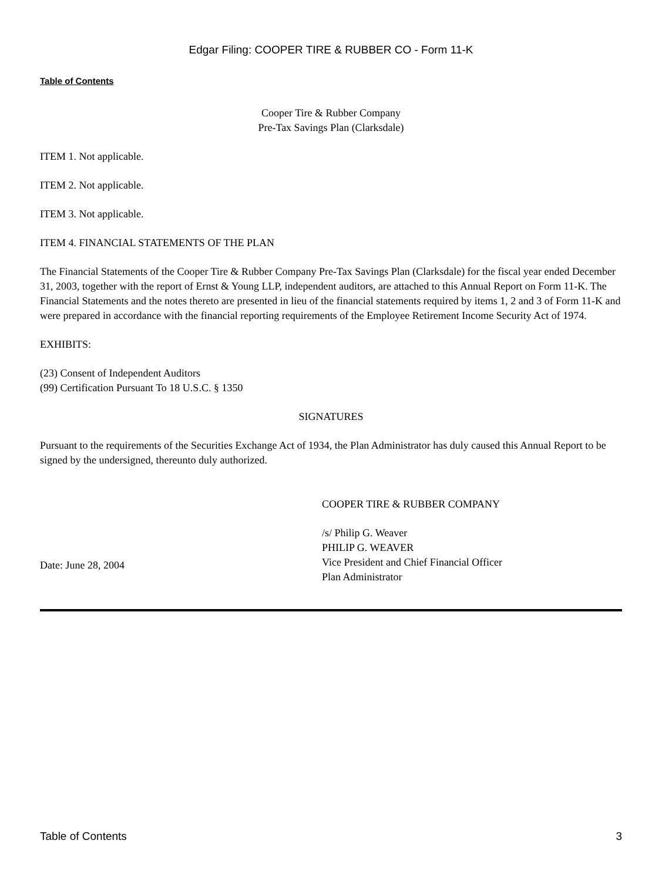Edgar Filing: COOPER TIRE & RUBBER CO - Form 11-K
Table of Contents
Cooper Tire & Rubber Company
Pre-Tax Savings Plan (Clarksdale)
ITEM 1. Not applicable.
ITEM 2. Not applicable.
ITEM 3. Not applicable.
ITEM 4. FINANCIAL STATEMENTS OF THE PLAN
The Financial Statements of the Cooper Tire & Rubber Company Pre-Tax Savings Plan (Clarksdale) for the fiscal year ended December 31, 2003, together with the report of Ernst & Young LLP, independent auditors, are attached to this Annual Report on Form 11-K. The Financial Statements and the notes thereto are presented in lieu of the financial statements required by items 1, 2 and 3 of Form 11-K and were prepared in accordance with the financial reporting requirements of the Employee Retirement Income Security Act of 1974.
EXHIBITS:
(23) Consent of Independent Auditors
(99) Certification Pursuant To 18 U.S.C. § 1350
SIGNATURES
Pursuant to the requirements of the Securities Exchange Act of 1934, the Plan Administrator has duly caused this Annual Report to be signed by the undersigned, thereunto duly authorized.
Date: June 28, 2004
COOPER TIRE & RUBBER COMPANY
/s/ Philip G. Weaver
PHILIP G. WEAVER
Vice President and Chief Financial Officer
Plan Administrator
Table of Contents 3